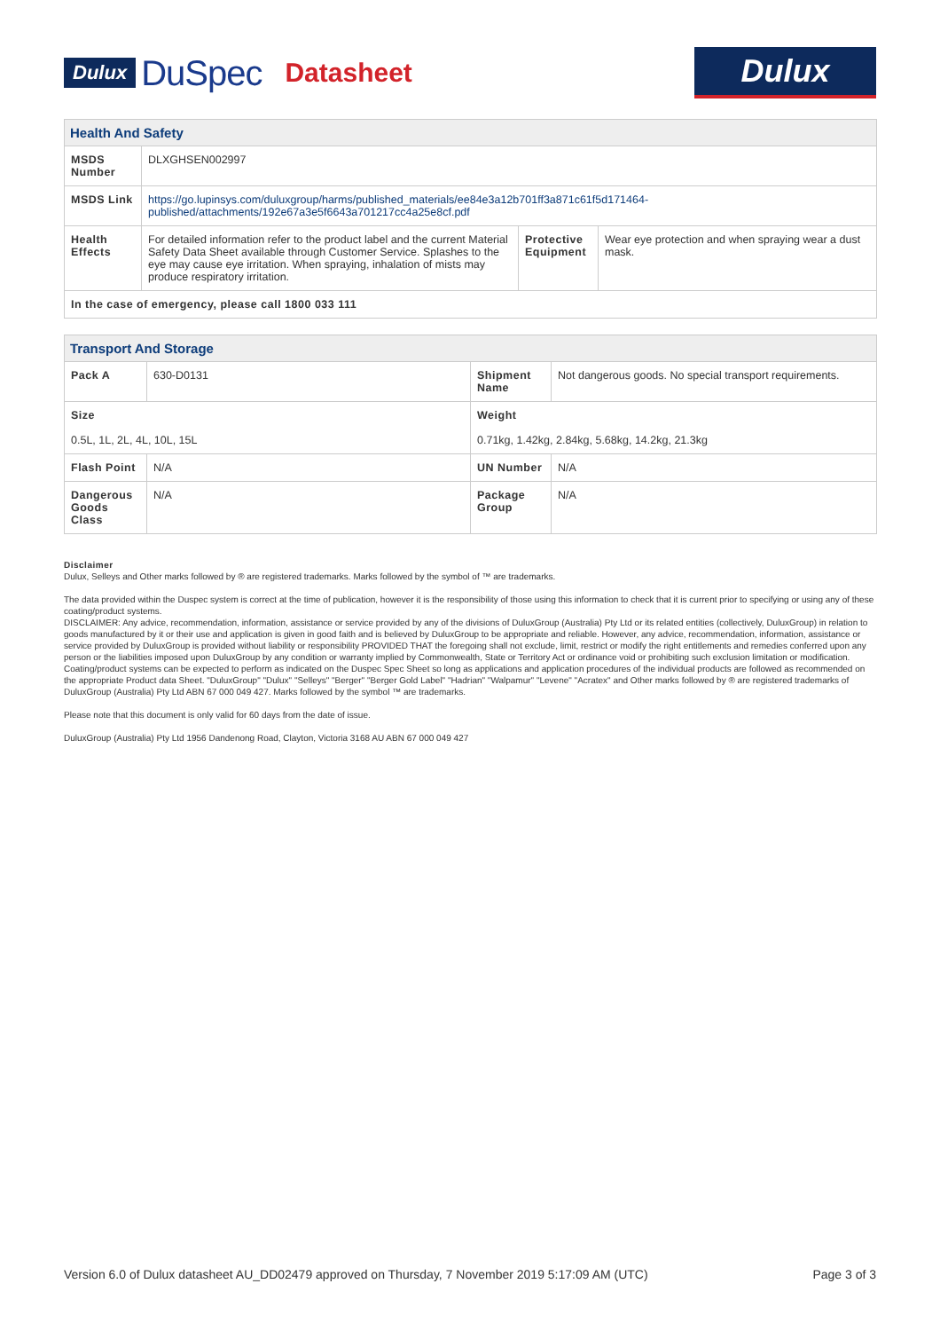Dulux DuSpec Datasheet
Dulux
| Health And Safety | | | |
| --- | --- | --- | --- |
| MSDS Number | DLXGHSEN002997 | | |
| MSDS Link | https://go.lupinsys.com/duluxgroup/harms/published_materials/ee84e3a12b701ff3a871c61f5d171464-published/attachments/192e67a3e5f6643a701217cc4a25e8cf.pdf | | |
| Health Effects | For detailed information refer to the product label and the current Material Safety Data Sheet available through Customer Service. Splashes to the eye may cause eye irritation. When spraying, inhalation of mists may produce respiratory irritation. | Protective Equipment | Wear eye protection and when spraying wear a dust mask. |
| In the case of emergency, please call 1800 033 111 | | | |
| Transport And Storage | | | |
| --- | --- | --- | --- |
| Pack A | 630-D0131 | Shipment Name | Not dangerous goods. No special transport requirements. |
| Size 0.5L, 1L, 2L, 4L, 10L, 15L | | Weight 0.71kg, 1.42kg, 2.84kg, 5.68kg, 14.2kg, 21.3kg | |
| Flash Point | N/A | UN Number | N/A |
| Dangerous Goods Class | N/A | Package Group | N/A |
Disclaimer
Dulux, Selleys and Other marks followed by ® are registered trademarks. Marks followed by the symbol of ™ are trademarks.
The data provided within the Duspec system is correct at the time of publication, however it is the responsibility of those using this information to check that it is current prior to specifying or using any of these coating/product systems.
DISCLAIMER: Any advice, recommendation, information, assistance or service provided by any of the divisions of DuluxGroup (Australia) Pty Ltd or its related entities (collectively, DuluxGroup) in relation to goods manufactured by it or their use and application is given in good faith and is believed by DuluxGroup to be appropriate and reliable. However, any advice, recommendation, information, assistance or service provided by DuluxGroup is provided without liability or responsibility PROVIDED THAT the foregoing shall not exclude, limit, restrict or modify the right entitlements and remedies conferred upon any person or the liabilities imposed upon DuluxGroup by any condition or warranty implied by Commonwealth, State or Territory Act or ordinance void or prohibiting such exclusion limitation or modification. Coating/product systems can be expected to perform as indicated on the Duspec Spec Sheet so long as applications and application procedures of the individual products are followed as recommended on the appropriate Product data Sheet. "DuluxGroup" "Dulux" "Selleys" "Berger" "Berger Gold Label" "Hadrian" "Walpamur" "Levene" "Acratex" and Other marks followed by ® are registered trademarks of DuluxGroup (Australia) Pty Ltd ABN 67 000 049 427. Marks followed by the symbol ™ are trademarks.
Please note that this document is only valid for 60 days from the date of issue.
DuluxGroup (Australia) Pty Ltd 1956 Dandenong Road, Clayton, Victoria 3168 AU ABN 67 000 049 427
Version 6.0 of Dulux datasheet AU_DD02479 approved on Thursday, 7 November 2019 5:17:09 AM (UTC) Page 3 of 3